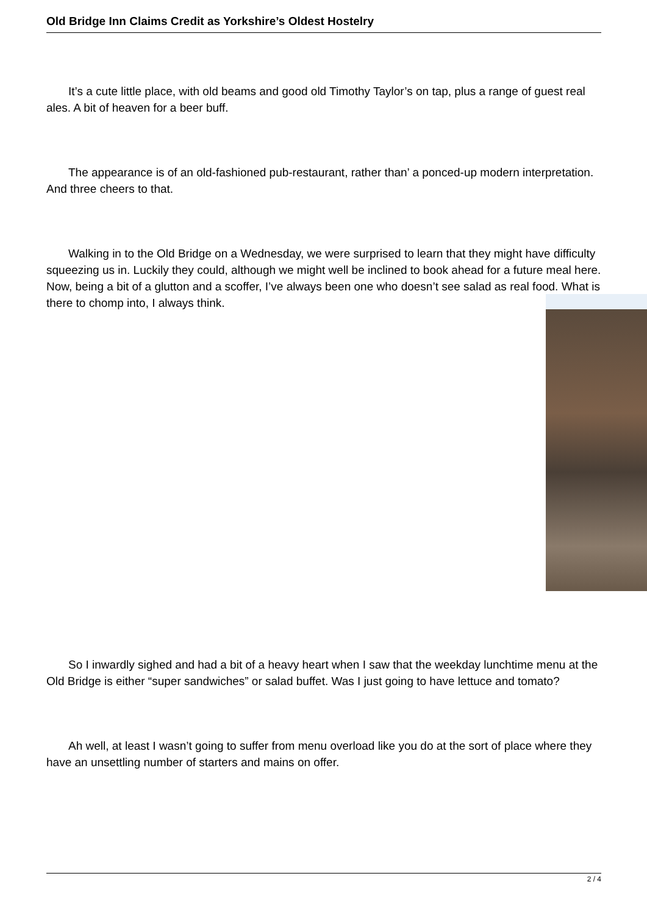Old Bridge Inn Claims Credit as Yorkshire’s Oldest Hostelry
It’s a cute little place, with old beams and good old Timothy Taylor’s on tap, plus a range of guest real ales. A bit of heaven for a beer buff.
The appearance is of an old-fashioned pub-restaurant, rather than’ a ponced-up modern interpretation. And three cheers to that.
Walking in to the Old Bridge on a Wednesday, we were surprised to learn that they might have difficulty squeezing us in. Luckily they could, although we might well be inclined to book ahead for a future meal here. Now, being a bit of a glutton and a scoffer, I’ve always been one who doesn’t see salad as real food. What is there to chomp into, I always think.
So I inwardly sighed and had a bit of a heavy heart when I saw that the weekday lunchtime menu at the Old Bridge is either “super sandwiches” or salad buffet. Was I just going to have lettuce and tomato?
Ah well, at least I wasn’t going to suffer from menu overload like you do at the sort of place where they have an unsettling number of starters and mains on offer.
2 / 4